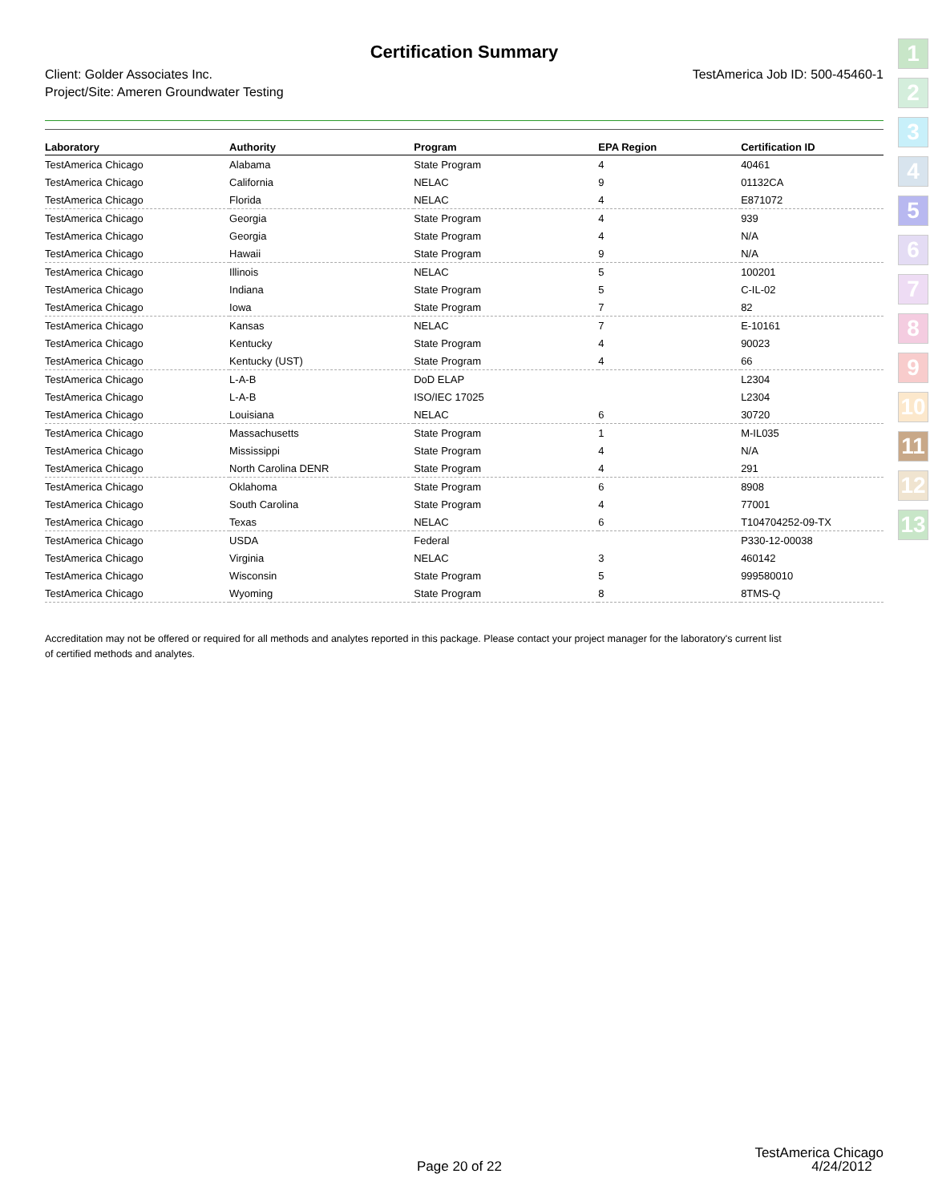Certification Summary
Client: Golder Associates Inc.
Project/Site: Ameren Groundwater Testing
TestAmerica Job ID: 500-45460-1
| Laboratory | Authority | Program | EPA Region | Certification ID |
| --- | --- | --- | --- | --- |
| TestAmerica Chicago | Alabama | State Program | 4 | 40461 |
| TestAmerica Chicago | California | NELAC | 9 | 01132CA |
| TestAmerica Chicago | Florida | NELAC | 4 | E871072 |
| TestAmerica Chicago | Georgia | State Program | 4 | 939 |
| TestAmerica Chicago | Georgia | State Program | 4 | N/A |
| TestAmerica Chicago | Hawaii | State Program | 9 | N/A |
| TestAmerica Chicago | Illinois | NELAC | 5 | 100201 |
| TestAmerica Chicago | Indiana | State Program | 5 | C-IL-02 |
| TestAmerica Chicago | Iowa | State Program | 7 | 82 |
| TestAmerica Chicago | Kansas | NELAC | 7 | E-10161 |
| TestAmerica Chicago | Kentucky | State Program | 4 | 90023 |
| TestAmerica Chicago | Kentucky (UST) | State Program | 4 | 66 |
| TestAmerica Chicago | L-A-B | DoD ELAP | | L2304 |
| TestAmerica Chicago | L-A-B | ISO/IEC 17025 | | L2304 |
| TestAmerica Chicago | Louisiana | NELAC | 6 | 30720 |
| TestAmerica Chicago | Massachusetts | State Program | 1 | M-IL035 |
| TestAmerica Chicago | Mississippi | State Program | 4 | N/A |
| TestAmerica Chicago | North Carolina DENR | State Program | 4 | 291 |
| TestAmerica Chicago | Oklahoma | State Program | 6 | 8908 |
| TestAmerica Chicago | South Carolina | State Program | 4 | 77001 |
| TestAmerica Chicago | Texas | NELAC | 6 | T104704252-09-TX |
| TestAmerica Chicago | USDA | Federal | | P330-12-00038 |
| TestAmerica Chicago | Virginia | NELAC | 3 | 460142 |
| TestAmerica Chicago | Wisconsin | State Program | 5 | 999580010 |
| TestAmerica Chicago | Wyoming | State Program | 8 | 8TMS-Q |
Accreditation may not be offered or required for all methods and analytes reported in this package. Please contact your project manager for the laboratory's current list of certified methods and analytes.
1
2
3
4
5
6
7
8
9
10
11
12
13
Page 20 of 22
TestAmerica Chicago
4/24/2012